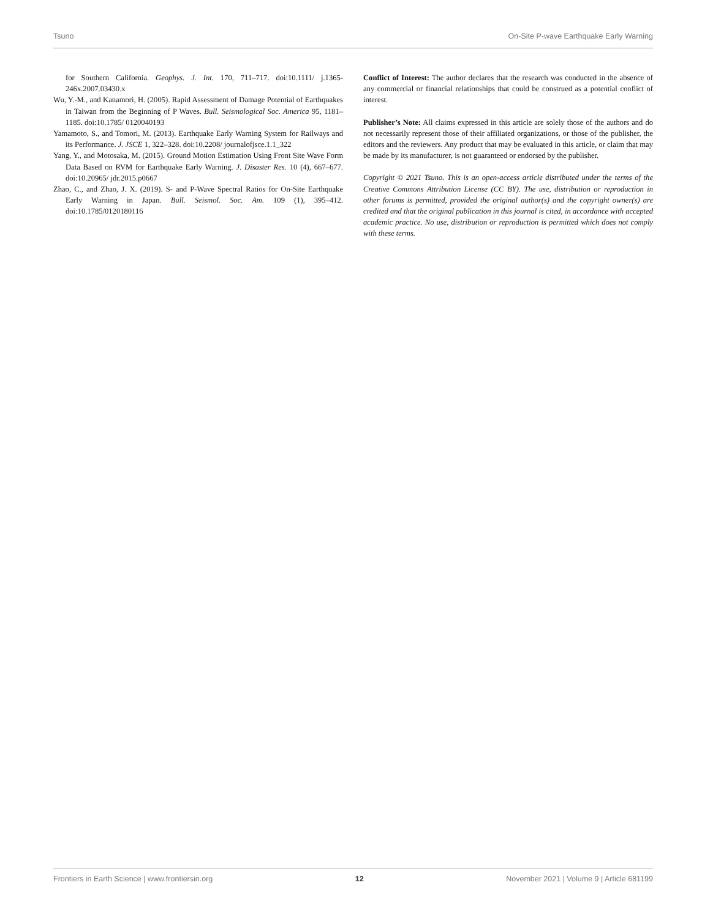Tsuno On-Site P-wave Earthquake Early Warning
for Southern California. Geophys. J. Int. 170, 711–717. doi:10.1111/ j.1365-246x.2007.03430.x
Wu, Y.-M., and Kanamori, H. (2005). Rapid Assessment of Damage Potential of Earthquakes in Taiwan from the Beginning of P Waves. Bull. Seismological Soc. America 95, 1181–1185. doi:10.1785/ 0120040193
Yamamoto, S., and Tomori, M. (2013). Earthquake Early Warning System for Railways and its Performance. J. JSCE 1, 322–328. doi:10.2208/ journalofjsce.1.1_322
Yang, Y., and Motosaka, M. (2015). Ground Motion Estimation Using Front Site Wave Form Data Based on RVM for Earthquake Early Warning. J. Disaster Res. 10 (4), 667–677. doi:10.20965/ jdr.2015.p0667
Zhao, C., and Zhao, J. X. (2019). S- and P-Wave Spectral Ratios for On-Site Earthquake Early Warning in Japan. Bull. Seismol. Soc. Am. 109 (1), 395–412. doi:10.1785/0120180116
Conflict of Interest: The author declares that the research was conducted in the absence of any commercial or financial relationships that could be construed as a potential conflict of interest.
Publisher’s Note: All claims expressed in this article are solely those of the authors and do not necessarily represent those of their affiliated organizations, or those of the publisher, the editors and the reviewers. Any product that may be evaluated in this article, or claim that may be made by its manufacturer, is not guaranteed or endorsed by the publisher.
Copyright © 2021 Tsuno. This is an open-access article distributed under the terms of the Creative Commons Attribution License (CC BY). The use, distribution or reproduction in other forums is permitted, provided the original author(s) and the copyright owner(s) are credited and that the original publication in this journal is cited, in accordance with accepted academic practice. No use, distribution or reproduction is permitted which does not comply with these terms.
Frontiers in Earth Science | www.frontiersin.org 12 November 2021 | Volume 9 | Article 681199